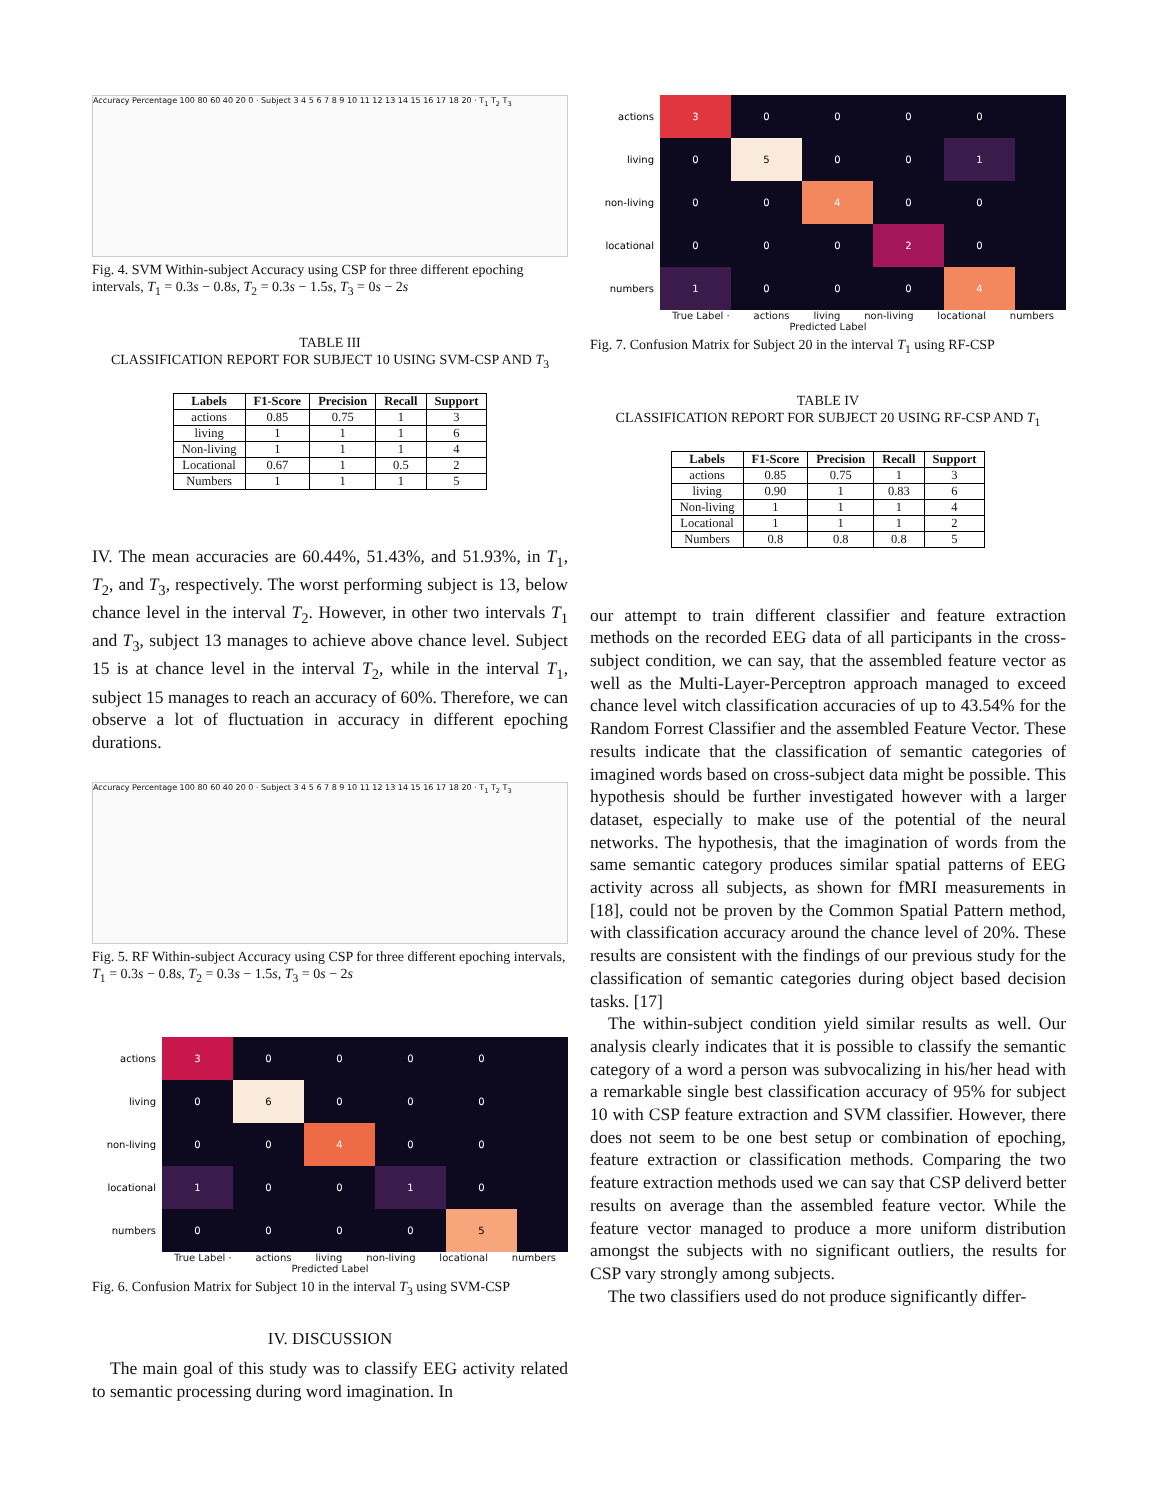Accuracy Percentage 100 80 60 40 20 0 · Subject 3 4 5 6 7 8 9 10 11 12 13 14 15 16 17 18 20 · T<sub>1</sub> T<sub>2</sub> T<sub>3</sub>
Fig. 4. SVM Within-subject Accuracy using CSP for three different epoching intervals, T<sub>1</sub> = 0.3s − 0.8s, T<sub>2</sub> = 0.3s − 1.5s, T<sub>3</sub> = 0s − 2s
TABLE III
CLASSIFICATION REPORT FOR SUBJECT 10 USING SVM-CSP AND T<sub>3</sub>
| Labels | F1-Score | Precision | Recall | Support |
| --- | --- | --- | --- | --- |
| actions | 0.85 | 0.75 | 1 | 3 |
| living | 1 | 1 | 1 | 6 |
| Non-living | 1 | 1 | 1 | 4 |
| Locational | 0.67 | 1 | 0.5 | 2 |
| Numbers | 1 | 1 | 1 | 5 |
IV. The mean accuracies are 60.44%, 51.43%, and 51.93%, in T<sub>1</sub>, T<sub>2</sub>, and T<sub>3</sub>, respectively. The worst performing subject is 13, below chance level in the interval T<sub>2</sub>. However, in other two intervals T<sub>1</sub> and T<sub>3</sub>, subject 13 manages to achieve above chance level. Subject 15 is at chance level in the interval T<sub>2</sub>, while in the interval T<sub>1</sub>, subject 15 manages to reach an accuracy of 60%. Therefore, we can observe a lot of fluctuation in accuracy in different epoching durations.
Accuracy Percentage 100 80 60 40 20 0 · Subject 3 4 5 6 7 8 9 10 11 12 13 14 15 16 17 18 20 · T<sub>1</sub> T<sub>2</sub> T<sub>3</sub>
Fig. 5. RF Within-subject Accuracy using CSP for three different epoching intervals, T<sub>1</sub> = 0.3s − 0.8s, T<sub>2</sub> = 0.3s − 1.5s, T<sub>3</sub> = 0s − 2s
actions
3
0
0
0
0
living
0
6
0
0
0
non-living
0
0
4
0
0
locational
1
0
0
1
0
numbers
0
0
0
0
5
True Label · actions living non-living locational numbers
Predicted Label
Fig. 6. Confusion Matrix for Subject 10 in the interval T<sub>3</sub> using SVM-CSP
IV. DISCUSSION
The main goal of this study was to classify EEG activity related to semantic processing during word imagination. In
actions
3
0
0
0
0
living
0
5
0
0
1
non-living
0
0
4
0
0
locational
0
0
0
2
0
numbers
1
0
0
0
4
True Label · actions living non-living locational numbers
Predicted Label
Fig. 7. Confusion Matrix for Subject 20 in the interval T<sub>1</sub> using RF-CSP
TABLE IV
CLASSIFICATION REPORT FOR SUBJECT 20 USING RF-CSP AND T<sub>1</sub>
| Labels | F1-Score | Precision | Recall | Support |
| --- | --- | --- | --- | --- |
| actions | 0.85 | 0.75 | 1 | 3 |
| living | 0.90 | 1 | 0.83 | 6 |
| Non-living | 1 | 1 | 1 | 4 |
| Locational | 1 | 1 | 1 | 2 |
| Numbers | 0.8 | 0.8 | 0.8 | 5 |
our attempt to train different classifier and feature extraction methods on the recorded EEG data of all participants in the cross-subject condition, we can say, that the assembled feature vector as well as the Multi-Layer-Perceptron approach managed to exceed chance level witch classification accuracies of up to 43.54% for the Random Forrest Classifier and the assembled Feature Vector. These results indicate that the classification of semantic categories of imagined words based on cross-subject data might be possible. This hypothesis should be further investigated however with a larger dataset, especially to make use of the potential of the neural networks. The hypothesis, that the imagination of words from the same semantic category produces similar spatial patterns of EEG activity across all subjects, as shown for fMRI measurements in [18], could not be proven by the Common Spatial Pattern method, with classification accuracy around the chance level of 20%. These results are consistent with the findings of our previous study for the classification of semantic categories during object based decision tasks. [17]
The within-subject condition yield similar results as well. Our analysis clearly indicates that it is possible to classify the semantic category of a word a person was subvocalizing in his/her head with a remarkable single best classification accuracy of 95% for subject 10 with CSP feature extraction and SVM classifier. However, there does not seem to be one best setup or combination of epoching, feature extraction or classification methods. Comparing the two feature extraction methods used we can say that CSP deliverd better results on average than the assembled feature vector. While the feature vector managed to produce a more uniform distribution amongst the subjects with no significant outliers, the results for CSP vary strongly among subjects.
The two classifiers used do not produce significantly differ-